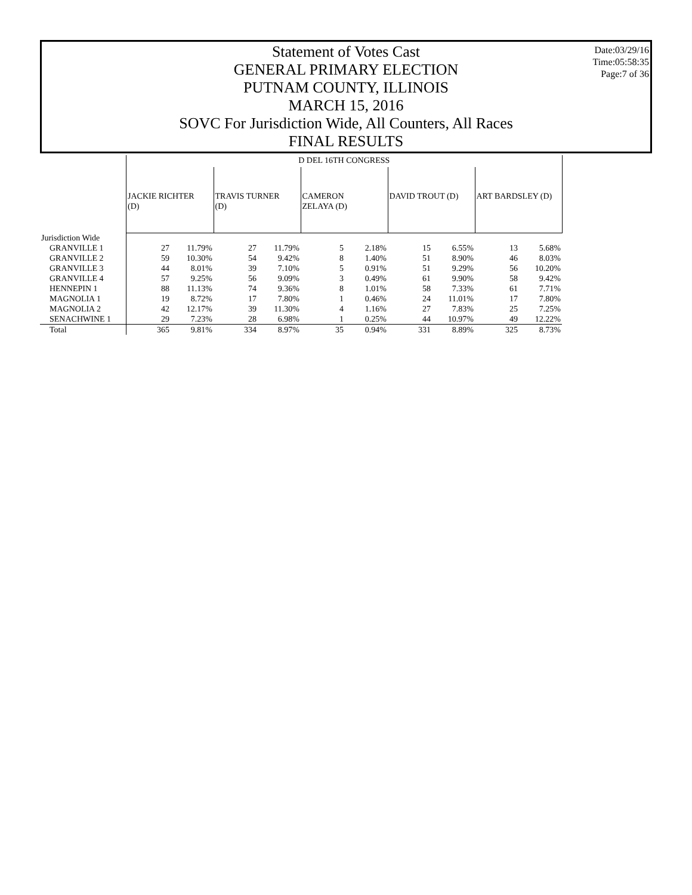Statement of Votes Cast
GENERAL PRIMARY ELECTION
PUTNAM COUNTY, ILLINOIS
MARCH 15, 2016
SOVC For Jurisdiction Wide, All Counters, All Races
FINAL RESULTS
Date:03/29/16
Time:05:58:35
Page:7 of 36
| | D DEL 16TH CONGRESS | | | | | | | | | |
| --- | --- | --- | --- | --- | --- | --- | --- | --- | --- | --- |
| | JACKIE RICHTER (D) | | TRAVIS TURNER (D) | | CAMERON ZELAYA (D) | | DAVID TROUT (D) | | ART BARDSLEY (D) | |
| Jurisdiction Wide | | | | | | | | | | |
| GRANVILLE 1 | 27 | 11.79% | 27 | 11.79% | 5 | 2.18% | 15 | 6.55% | 13 | 5.68% |
| GRANVILLE 2 | 59 | 10.30% | 54 | 9.42% | 8 | 1.40% | 51 | 8.90% | 46 | 8.03% |
| GRANVILLE 3 | 44 | 8.01% | 39 | 7.10% | 5 | 0.91% | 51 | 9.29% | 56 | 10.20% |
| GRANVILLE 4 | 57 | 9.25% | 56 | 9.09% | 3 | 0.49% | 61 | 9.90% | 58 | 9.42% |
| HENNEPIN 1 | 88 | 11.13% | 74 | 9.36% | 8 | 1.01% | 58 | 7.33% | 61 | 7.71% |
| MAGNOLIA 1 | 19 | 8.72% | 17 | 7.80% | 1 | 0.46% | 24 | 11.01% | 17 | 7.80% |
| MAGNOLIA 2 | 42 | 12.17% | 39 | 11.30% | 4 | 1.16% | 27 | 7.83% | 25 | 7.25% |
| SENACHWINE 1 | 29 | 7.23% | 28 | 6.98% | 1 | 0.25% | 44 | 10.97% | 49 | 12.22% |
| Total | 365 | 9.81% | 334 | 8.97% | 35 | 0.94% | 331 | 8.89% | 325 | 8.73% |